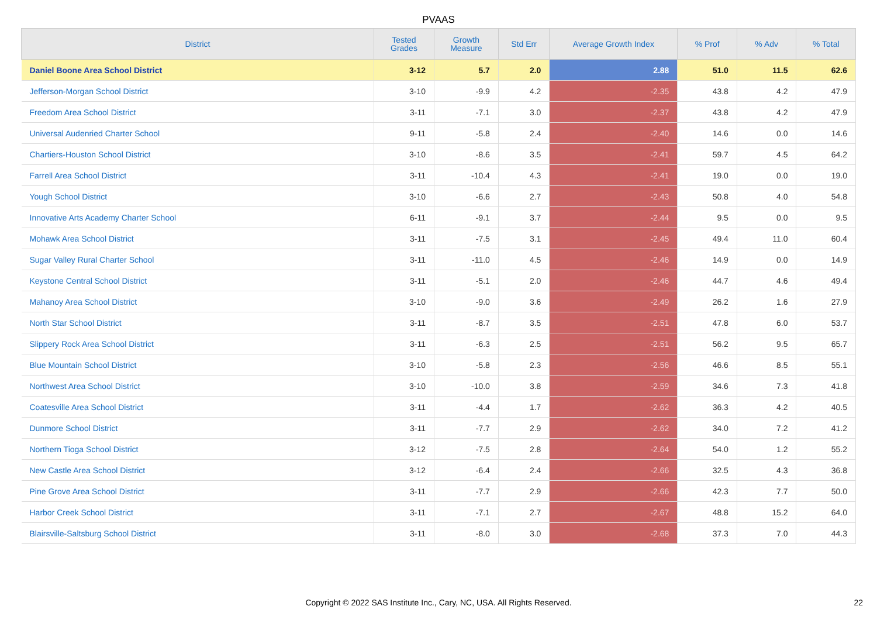PVAAS
| District | Tested Grades | Growth Measure | Std Err | Average Growth Index | % Prof | % Adv | % Total |
| --- | --- | --- | --- | --- | --- | --- | --- |
| Daniel Boone Area School District | 3-12 | 5.7 | 2.0 | 2.88 | 51.0 | 11.5 | 62.6 |
| Jefferson-Morgan School District | 3-10 | -9.9 | 4.2 | -2.35 | 43.8 | 4.2 | 47.9 |
| Freedom Area School District | 3-11 | -7.1 | 3.0 | -2.37 | 43.8 | 4.2 | 47.9 |
| Universal Audenried Charter School | 9-11 | -5.8 | 2.4 | -2.40 | 14.6 | 0.0 | 14.6 |
| Chartiers-Houston School District | 3-10 | -8.6 | 3.5 | -2.41 | 59.7 | 4.5 | 64.2 |
| Farrell Area School District | 3-11 | -10.4 | 4.3 | -2.41 | 19.0 | 0.0 | 19.0 |
| Yough School District | 3-10 | -6.6 | 2.7 | -2.43 | 50.8 | 4.0 | 54.8 |
| Innovative Arts Academy Charter School | 6-11 | -9.1 | 3.7 | -2.44 | 9.5 | 0.0 | 9.5 |
| Mohawk Area School District | 3-11 | -7.5 | 3.1 | -2.45 | 49.4 | 11.0 | 60.4 |
| Sugar Valley Rural Charter School | 3-11 | -11.0 | 4.5 | -2.46 | 14.9 | 0.0 | 14.9 |
| Keystone Central School District | 3-11 | -5.1 | 2.0 | -2.46 | 44.7 | 4.6 | 49.4 |
| Mahanoy Area School District | 3-10 | -9.0 | 3.6 | -2.49 | 26.2 | 1.6 | 27.9 |
| North Star School District | 3-11 | -8.7 | 3.5 | -2.51 | 47.8 | 6.0 | 53.7 |
| Slippery Rock Area School District | 3-11 | -6.3 | 2.5 | -2.51 | 56.2 | 9.5 | 65.7 |
| Blue Mountain School District | 3-10 | -5.8 | 2.3 | -2.56 | 46.6 | 8.5 | 55.1 |
| Northwest Area School District | 3-10 | -10.0 | 3.8 | -2.59 | 34.6 | 7.3 | 41.8 |
| Coatesville Area School District | 3-11 | -4.4 | 1.7 | -2.62 | 36.3 | 4.2 | 40.5 |
| Dunmore School District | 3-11 | -7.7 | 2.9 | -2.62 | 34.0 | 7.2 | 41.2 |
| Northern Tioga School District | 3-12 | -7.5 | 2.8 | -2.64 | 54.0 | 1.2 | 55.2 |
| New Castle Area School District | 3-12 | -6.4 | 2.4 | -2.66 | 32.5 | 4.3 | 36.8 |
| Pine Grove Area School District | 3-11 | -7.7 | 2.9 | -2.66 | 42.3 | 7.7 | 50.0 |
| Harbor Creek School District | 3-11 | -7.1 | 2.7 | -2.67 | 48.8 | 15.2 | 64.0 |
| Blairsville-Saltsburg School District | 3-11 | -8.0 | 3.0 | -2.68 | 37.3 | 7.0 | 44.3 |
Copyright © 2022 SAS Institute Inc., Cary, NC, USA. All Rights Reserved.
22